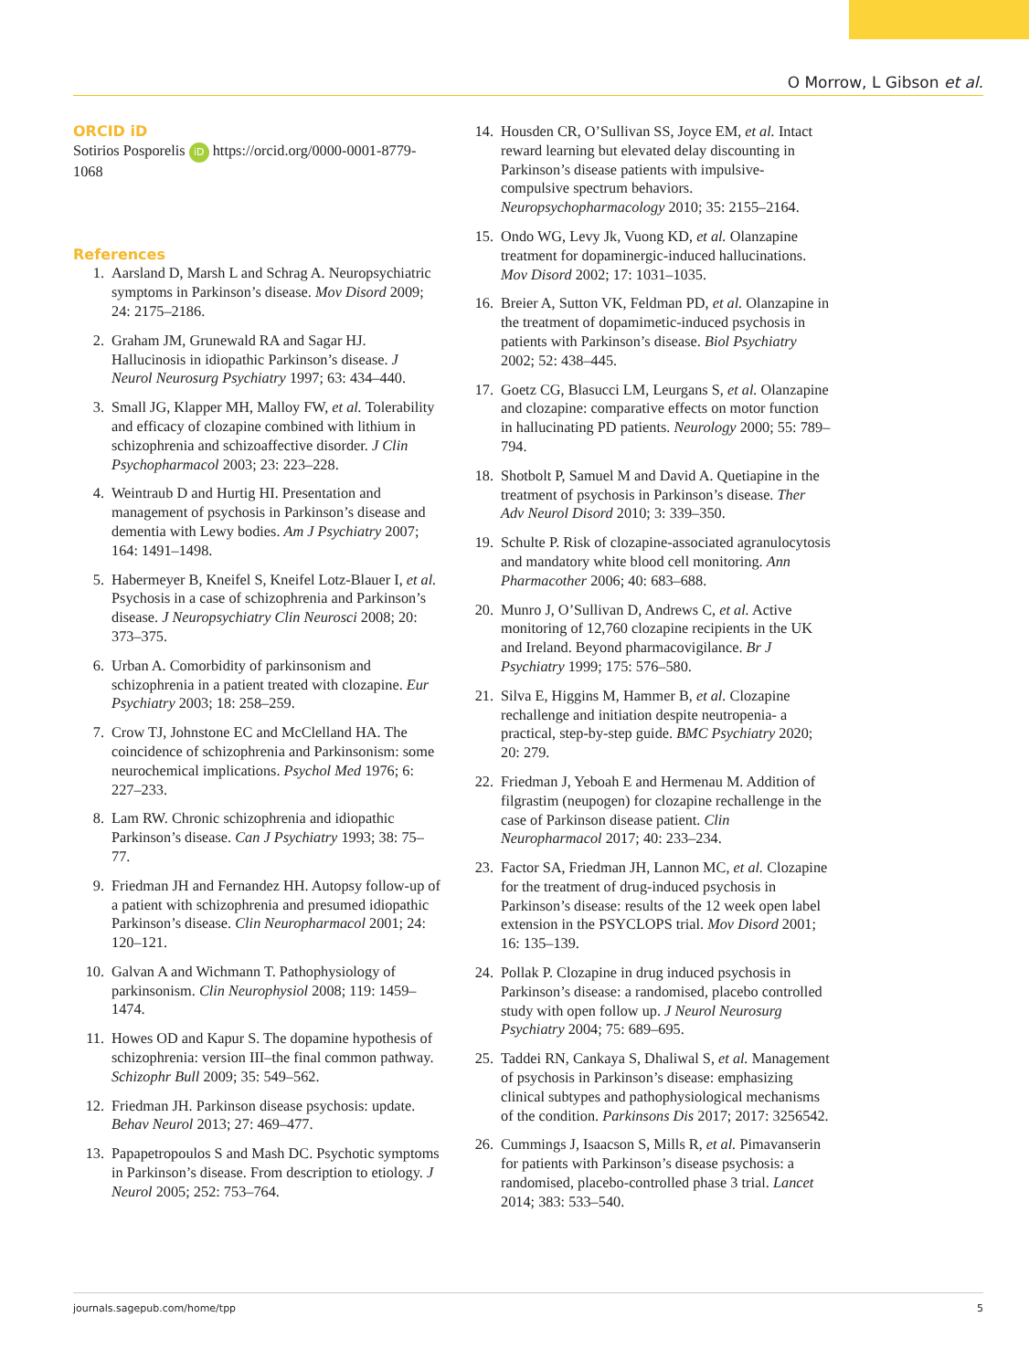O Morrow, L Gibson et al.
ORCID iD
Sotirios Posporelis iD https://orcid.org/0000-0001-8779-1068
References
1. Aarsland D, Marsh L and Schrag A. Neuropsychiatric symptoms in Parkinson’s disease. Mov Disord 2009; 24: 2175–2186.
2. Graham JM, Grunewald RA and Sagar HJ. Hallucinosis in idiopathic Parkinson’s disease. J Neurol Neurosurg Psychiatry 1997; 63: 434–440.
3. Small JG, Klapper MH, Malloy FW, et al. Tolerability and efficacy of clozapine combined with lithium in schizophrenia and schizoaffective disorder. J Clin Psychopharmacol 2003; 23: 223–228.
4. Weintraub D and Hurtig HI. Presentation and management of psychosis in Parkinson’s disease and dementia with Lewy bodies. Am J Psychiatry 2007; 164: 1491–1498.
5. Habermeyer B, Kneifel S, Kneifel Lotz-Blauer I, et al. Psychosis in a case of schizophrenia and Parkinson’s disease. J Neuropsychiatry Clin Neurosci 2008; 20: 373–375.
6. Urban A. Comorbidity of parkinsonism and schizophrenia in a patient treated with clozapine. Eur Psychiatry 2003; 18: 258–259.
7. Crow TJ, Johnstone EC and McClelland HA. The coincidence of schizophrenia and Parkinsonism: some neurochemical implications. Psychol Med 1976; 6: 227–233.
8. Lam RW. Chronic schizophrenia and idiopathic Parkinson’s disease. Can J Psychiatry 1993; 38: 75–77.
9. Friedman JH and Fernandez HH. Autopsy follow-up of a patient with schizophrenia and presumed idiopathic Parkinson’s disease. Clin Neuropharmacol 2001; 24: 120–121.
10. Galvan A and Wichmann T. Pathophysiology of parkinsonism. Clin Neurophysiol 2008; 119: 1459–1474.
11. Howes OD and Kapur S. The dopamine hypothesis of schizophrenia: version III–the final common pathway. Schizophr Bull 2009; 35: 549–562.
12. Friedman JH. Parkinson disease psychosis: update. Behav Neurol 2013; 27: 469–477.
13. Papapetropoulos S and Mash DC. Psychotic symptoms in Parkinson’s disease. From description to etiology. J Neurol 2005; 252: 753–764.
14. Housden CR, O’Sullivan SS, Joyce EM, et al. Intact reward learning but elevated delay discounting in Parkinson’s disease patients with impulsive-compulsive spectrum behaviors. Neuropsychopharmacology 2010; 35: 2155–2164.
15. Ondo WG, Levy Jk, Vuong KD, et al. Olanzapine treatment for dopaminergic-induced hallucinations. Mov Disord 2002; 17: 1031–1035.
16. Breier A, Sutton VK, Feldman PD, et al. Olanzapine in the treatment of dopamimetic-induced psychosis in patients with Parkinson’s disease. Biol Psychiatry 2002; 52: 438–445.
17. Goetz CG, Blasucci LM, Leurgans S, et al. Olanzapine and clozapine: comparative effects on motor function in hallucinating PD patients. Neurology 2000; 55: 789–794.
18. Shotbolt P, Samuel M and David A. Quetiapine in the treatment of psychosis in Parkinson’s disease. Ther Adv Neurol Disord 2010; 3: 339–350.
19. Schulte P. Risk of clozapine-associated agranulocytosis and mandatory white blood cell monitoring. Ann Pharmacother 2006; 40: 683–688.
20. Munro J, O’Sullivan D, Andrews C, et al. Active monitoring of 12,760 clozapine recipients in the UK and Ireland. Beyond pharmacovigilance. Br J Psychiatry 1999; 175: 576–580.
21. Silva E, Higgins M, Hammer B, et al. Clozapine rechallenge and initiation despite neutropenia- a practical, step-by-step guide. BMC Psychiatry 2020; 20: 279.
22. Friedman J, Yeboah E and Hermenau M. Addition of filgrastim (neupogen) for clozapine rechallenge in the case of Parkinson disease patient. Clin Neuropharmacol 2017; 40: 233–234.
23. Factor SA, Friedman JH, Lannon MC, et al. Clozapine for the treatment of drug-induced psychosis in Parkinson’s disease: results of the 12 week open label extension in the PSYCLOPS trial. Mov Disord 2001; 16: 135–139.
24. Pollak P. Clozapine in drug induced psychosis in Parkinson’s disease: a randomised, placebo controlled study with open follow up. J Neurol Neurosurg Psychiatry 2004; 75: 689–695.
25. Taddei RN, Cankaya S, Dhaliwal S, et al. Management of psychosis in Parkinson’s disease: emphasizing clinical subtypes and pathophysiological mechanisms of the condition. Parkinsons Dis 2017; 2017: 3256542.
26. Cummings J, Isaacson S, Mills R, et al. Pimavanserin for patients with Parkinson’s disease psychosis: a randomised, placebo-controlled phase 3 trial. Lancet 2014; 383: 533–540.
journals.sagepub.com/home/tpp 5